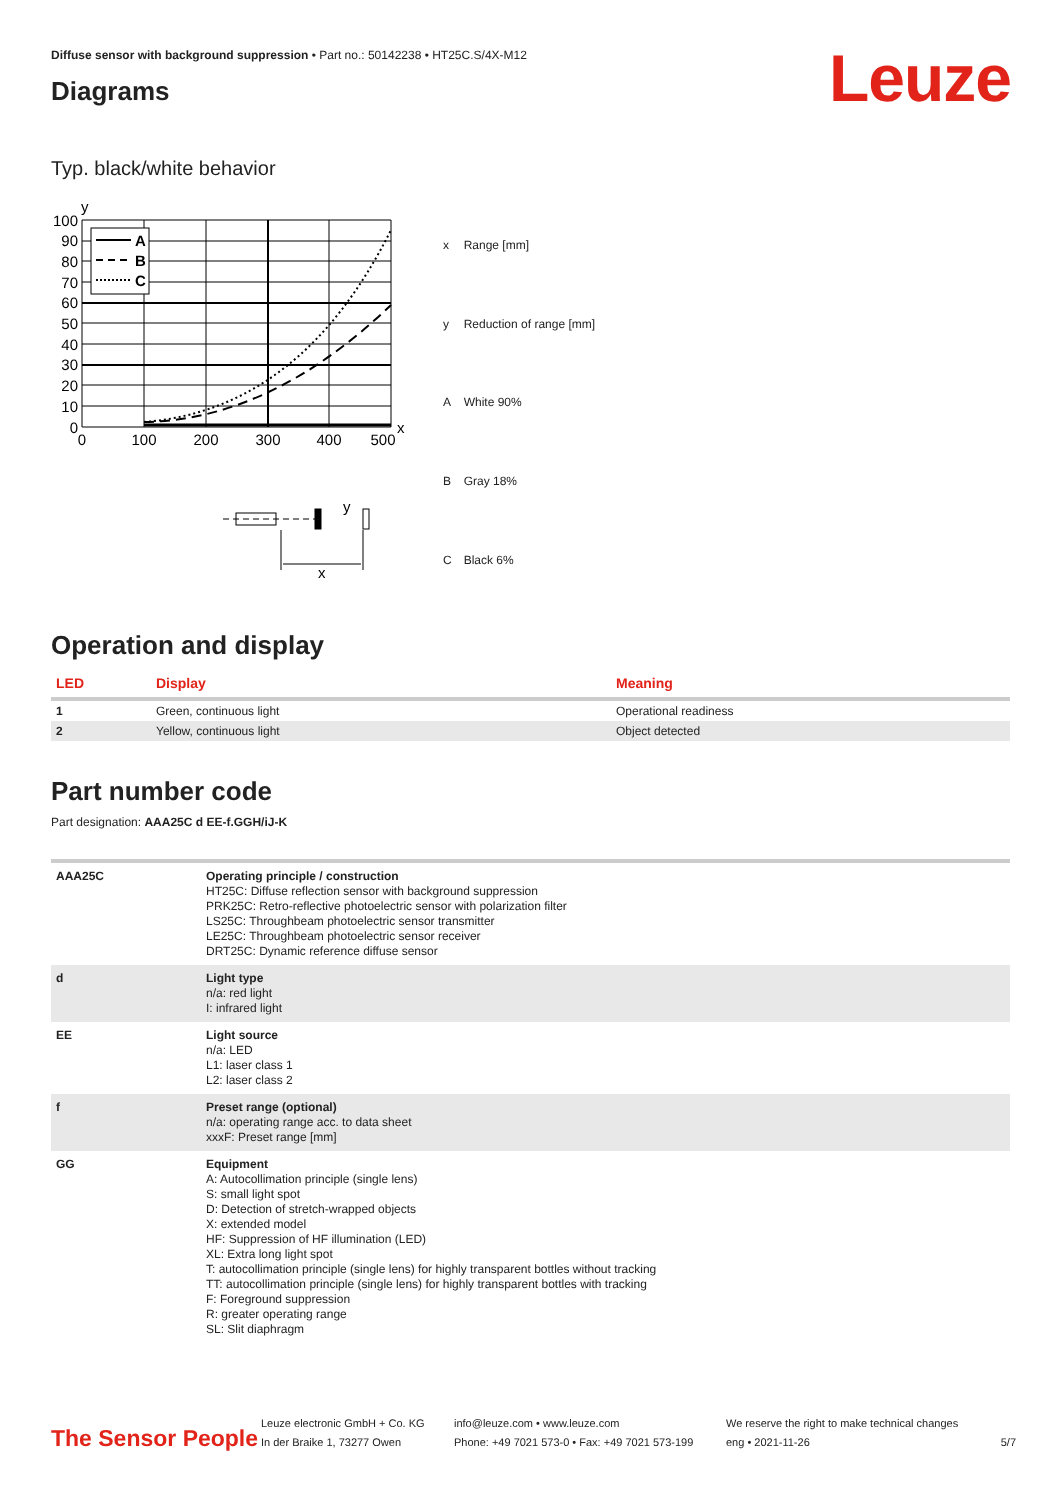Diffuse sensor with background suppression • Part no.: 50142238 • HT25C.S/4X-M12
Leuze
Diagrams
Typ. black/white behavior
y
A
B
C
100
90
80
70
60
50
40
30
20
10
0
0
100
200
300
400
500
x
y
x
| x | Range [mm] |
| y | Reduction of range [mm] |
| A | White 90% |
| B | Gray 18% |
| C | Black 6% |
Operation and display
| LED | Display | Meaning |
| --- | --- | --- |
| 1 | Green, continuous light | Operational readiness |
| 2 | Yellow, continuous light | Object detected |
Part number code
Part designation: AAA25C d EE-f.GGH/iJ-K
| AAA25C | Operating principle / construction HT25C: Diffuse reflection sensor with background suppression PRK25C: Retro-reflective photoelectric sensor with polarization filter LS25C: Throughbeam photoelectric sensor transmitter LE25C: Throughbeam photoelectric sensor receiver DRT25C: Dynamic reference diffuse sensor |
| d | Light type n/a: red light I: infrared light |
| EE | Light source n/a: LED L1: laser class 1 L2: laser class 2 |
| f | Preset range (optional) n/a: operating range acc. to data sheet xxxF: Preset range [mm] |
| GG | Equipment A: Autocollimation principle (single lens) S: small light spot D: Detection of stretch-wrapped objects X: extended model HF: Suppression of HF illumination (LED) XL: Extra long light spot T: autocollimation principle (single lens) for highly transparent bottles without tracking TT: autocollimation principle (single lens) for highly transparent bottles with tracking F: Foreground suppression R: greater operating range SL: Slit diaphragm |
The Sensor People
Leuze electronic GmbH + Co. KG
In der Braike 1, 73277 Owen
info@leuze.com • www.leuze.com
Phone: +49 7021 573-0 • Fax: +49 7021 573-199
We reserve the right to make technical changes
eng • 2021-11-26
5/7